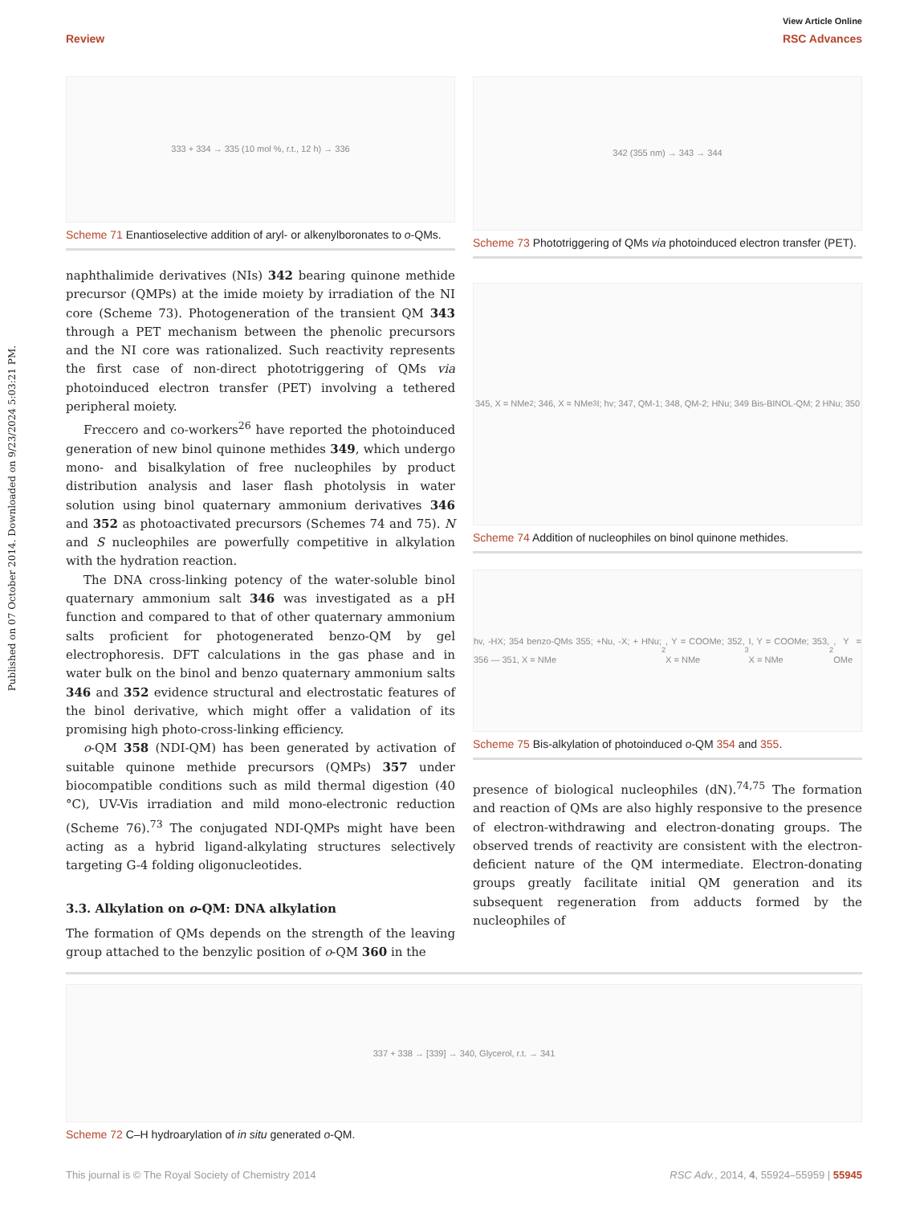View Article Online
Review RSC Advances
Published on 07 October 2014. Downloaded on 9/23/2024 5:03:21 PM.
333 + 334 → 335 (10 mol %, r.t., 12 h) → 336
Scheme 71 Enantioselective addition of aryl- or alkenylboronates to o-QMs.
naphthalimide derivatives (NIs) 342 bearing quinone methide precursor (QMPs) at the imide moiety by irradiation of the NI core (Scheme 73). Photogeneration of the transient QM 343 through a PET mechanism between the phenolic precursors and the NI core was rationalized. Such reactivity represents the first case of non-direct phototriggering of QMs via photoinduced electron transfer (PET) involving a tethered peripheral moiety.
Freccero and co-workers<sup>26</sup> have reported the photoinduced generation of new binol quinone methides 349, which undergo mono- and bisalkylation of free nucleophiles by product distribution analysis and laser flash photolysis in water solution using binol quaternary ammonium derivatives 346 and 352 as photoactivated precursors (Schemes 74 and 75). N and S nucleophiles are powerfully competitive in alkylation with the hydration reaction.
The DNA cross-linking potency of the water-soluble binol quaternary ammonium salt 346 was investigated as a pH function and compared to that of other quaternary ammonium salts proficient for photogenerated benzo-QM by gel electrophoresis. DFT calculations in the gas phase and in water bulk on the binol and benzo quaternary ammonium salts 346 and 352 evidence structural and electrostatic features of the binol derivative, which might offer a validation of its promising high photo-cross-linking efficiency.
o-QM 358 (NDI-QM) has been generated by activation of suitable quinone methide precursors (QMPs) 357 under biocompatible conditions such as mild thermal digestion (40 °C), UV-Vis irradiation and mild mono-electronic reduction (Scheme 76).<sup>73</sup> The conjugated NDI-QMPs might have been acting as a hybrid ligand-alkylating structures selectively targeting G-4 folding oligonucleotides.
3.3. Alkylation on o-QM: DNA alkylation
The formation of QMs depends on the strength of the leaving group attached to the benzylic position of o-QM 360 in the
342 (355 nm) → 343 → 344
Scheme 73 Phototriggering of QMs via photoinduced electron transfer (PET).
345, X = NMe<sub>2</sub>; 346, X = NMe<sub>3</sub>I; hv; 347, QM-1; 348, QM-2; HNu; 349 Bis-BINOL-QM; 2 HNu; 350
Scheme 74 Addition of nucleophiles on binol quinone methides.
hv, -HX; 354 benzo-QMs 355; +Nu, -X; + HNu; 356 — 351, X = NMe<sub>2</sub>, Y = COOMe; 352, X = NMe<sub>3</sub>I, Y = COOMe; 353, X = NMe<sub>2</sub>, Y = OMe
Scheme 75 Bis-alkylation of photoinduced o-QM 354 and 355.
presence of biological nucleophiles (dN).<sup>74,75</sup> The formation and reaction of QMs are also highly responsive to the presence of electron-withdrawing and electron-donating groups. The observed trends of reactivity are consistent with the electron-deficient nature of the QM intermediate. Electron-donating groups greatly facilitate initial QM generation and its subsequent regeneration from adducts formed by the nucleophiles of
337 + 338 → [339] → 340, Glycerol, r.t. → 341
Scheme 72 C–H hydroarylation of in situ generated o-QM.
This journal is © The Royal Society of Chemistry 2014 RSC Adv., 2014, 4, 55924–55959 | 55945